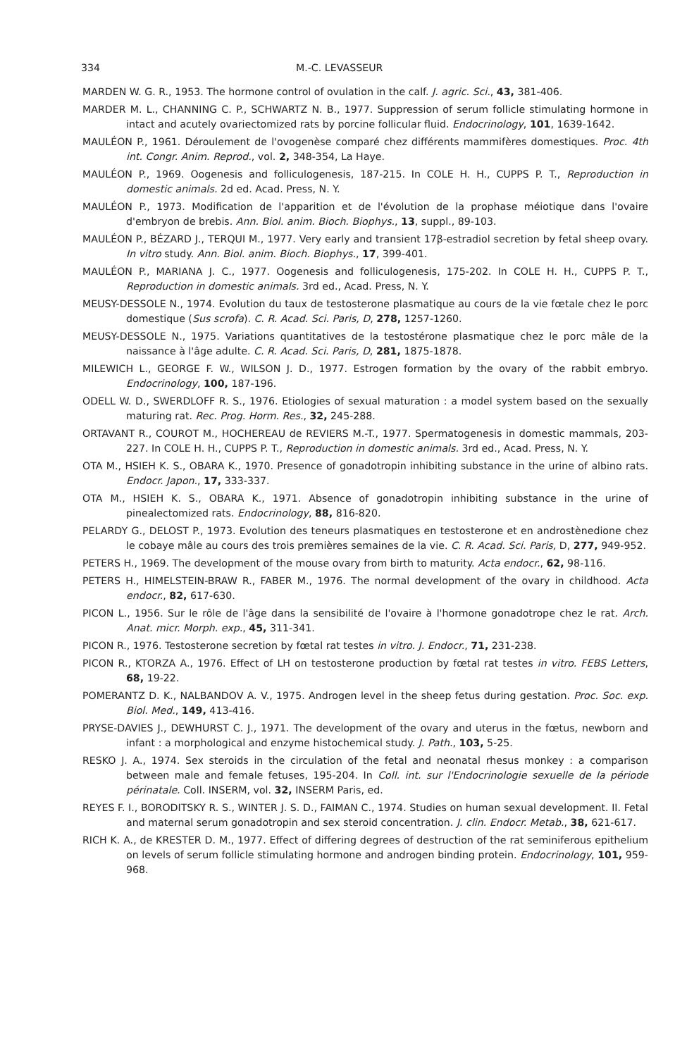334 M.-C. LEVASSEUR
MARDEN W. G. R., 1953. The hormone control of ovulation in the calf. J. agric. Sci., 43, 381-406.
MARDER M. L., CHANNING C. P., SCHWARTZ N. B., 1977. Suppression of serum follicle stimulating hormone in intact and acutely ovariectomized rats by porcine follicular fluid. Endocrinology, 101, 1639-1642.
MAULÉON P., 1961. Déroulement de l'ovogenèse comparé chez différents mammifères domestiques. Proc. 4th int. Congr. Anim. Reprod., vol. 2, 348-354, La Haye.
MAULÉON P., 1969. Oogenesis and folliculogenesis, 187-215. In COLE H. H., CUPPS P. T., Reproduction in domestic animals. 2d ed. Acad. Press, N. Y.
MAULÉON P., 1973. Modification de l'apparition et de l'évolution de la prophase méiotique dans l'ovaire d'embryon de brebis. Ann. Biol. anim. Bioch. Biophys., 13, suppl., 89-103.
MAULÉON P., BÉZARD J., TERQUI M., 1977. Very early and transient 17β-estradiol secretion by fetal sheep ovary. In vitro study. Ann. Biol. anim. Bioch. Biophys., 17, 399-401.
MAULÉON P., MARIANA J. C., 1977. Oogenesis and folliculogenesis, 175-202. In COLE H. H., CUPPS P. T., Reproduction in domestic animals. 3rd ed., Acad. Press, N. Y.
MEUSY-DESSOLE N., 1974. Evolution du taux de testosterone plasmatique au cours de la vie fœtale chez le porc domestique (Sus scrofa). C. R. Acad. Sci. Paris, D, 278, 1257-1260.
MEUSY-DESSOLE N., 1975. Variations quantitatives de la testostérone plasmatique chez le porc mâle de la naissance à l'âge adulte. C. R. Acad. Sci. Paris, D, 281, 1875-1878.
MILEWICH L., GEORGE F. W., WILSON J. D., 1977. Estrogen formation by the ovary of the rabbit embryo. Endocrinology, 100, 187-196.
ODELL W. D., SWERDLOFF R. S., 1976. Etiologies of sexual maturation : a model system based on the sexually maturing rat. Rec. Prog. Horm. Res., 32, 245-288.
ORTAVANT R., COUROT M., HOCHEREAU de REVIERS M.-T., 1977. Spermatogenesis in domestic mammals, 203-227. In COLE H. H., CUPPS P. T., Reproduction in domestic animals. 3rd ed., Acad. Press, N. Y.
OTA M., HSIEH K. S., OBARA K., 1970. Presence of gonadotropin inhibiting substance in the urine of albino rats. Endocr. Japon., 17, 333-337.
OTA M., HSIEH K. S., OBARA K., 1971. Absence of gonadotropin inhibiting substance in the urine of pinealectomized rats. Endocrinology, 88, 816-820.
PELARDY G., DELOST P., 1973. Evolution des teneurs plasmatiques en testosterone et en androstènedione chez le cobaye mâle au cours des trois premières semaines de la vie. C. R. Acad. Sci. Paris, D, 277, 949-952.
PETERS H., 1969. The development of the mouse ovary from birth to maturity. Acta endocr., 62, 98-116.
PETERS H., HIMELSTEIN-BRAW R., FABER M., 1976. The normal development of the ovary in childhood. Acta endocr., 82, 617-630.
PICON L., 1956. Sur le rôle de l'âge dans la sensibilité de l'ovaire à l'hormone gonadotrope chez le rat. Arch. Anat. micr. Morph. exp., 45, 311-341.
PICON R., 1976. Testosterone secretion by fœtal rat testes in vitro. J. Endocr., 71, 231-238.
PICON R., KTORZA A., 1976. Effect of LH on testosterone production by fœtal rat testes in vitro. FEBS Letters, 68, 19-22.
POMERANTZ D. K., NALBANDOV A. V., 1975. Androgen level in the sheep fetus during gestation. Proc. Soc. exp. Biol. Med., 149, 413-416.
PRYSE-DAVIES J., DEWHURST C. J., 1971. The development of the ovary and uterus in the fœtus, newborn and infant : a morphological and enzyme histochemical study. J. Path., 103, 5-25.
RESKO J. A., 1974. Sex steroids in the circulation of the fetal and neonatal rhesus monkey : a comparison between male and female fetuses, 195-204. In Coll. int. sur l'Endocrinologie sexuelle de la période périnatale. Coll. INSERM, vol. 32, INSERM Paris, ed.
REYES F. I., BORODITSKY R. S., WINTER J. S. D., FAIMAN C., 1974. Studies on human sexual development. II. Fetal and maternal serum gonadotropin and sex steroid concentration. J. clin. Endocr. Metab., 38, 621-617.
RICH K. A., de KRESTER D. M., 1977. Effect of differing degrees of destruction of the rat seminiferous epithelium on levels of serum follicle stimulating hormone and androgen binding protein. Endocrinology, 101, 959-968.